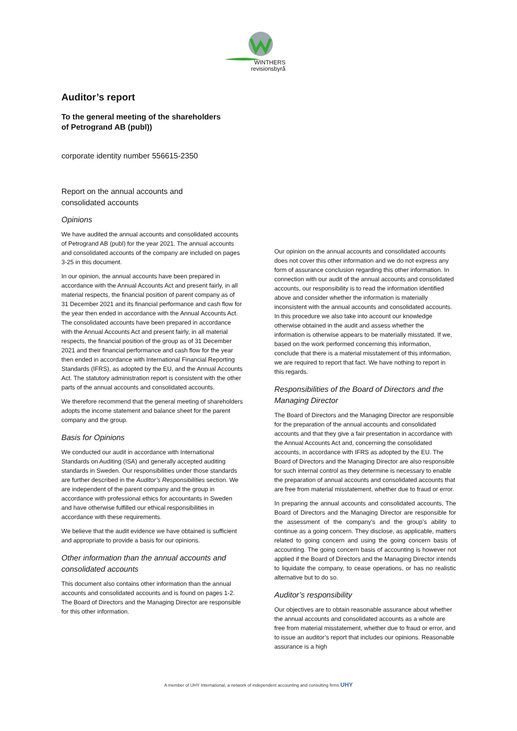WINTHERS
revisionsbyrå
Auditor’s report
To the general meeting of the shareholders
of Petrogrand AB (publ))
corporate identity number 556615-2350
Report on the annual accounts and
consolidated accounts
Opinions
We have audited the annual accounts and consolidated accounts of Petrogrand AB (publ) for the year 2021. The annual accounts and consolidated accounts of the company are included on pages 3-25 in this document.
In our opinion, the annual accounts have been prepared in accordance with the Annual Accounts Act and present fairly, in all material respects, the financial position of parent company as of 31 December 2021 and its financial performance and cash flow for the year then ended in accordance with the Annual Accounts Act. The consolidated accounts have been prepared in accordance with the Annual Accounts Act and present fairly, in all material respects, the financial position of the group as of 31 December 2021 and their financial performance and cash flow for the year then ended in accordance with International Financial Reporting Standards (IFRS), as adopted by the EU, and the Annual Accounts Act. The statutory administration report is consistent with the other parts of the annual accounts and consolidated accounts.
We therefore recommend that the general meeting of shareholders adopts the income statement and balance sheet for the parent company and the group.
Basis for Opinions
We conducted our audit in accordance with International Standards on Auditing (ISA) and generally accepted auditing standards in Sweden. Our responsibilities under those standards are further described in the Auditor’s Responsibilities section. We are independent of the parent company and the group in accordance with professional ethics for accountants in Sweden and have otherwise fulfilled our ethical responsibilities in accordance with these requirements.
We believe that the audit evidence we have obtained is sufficient and appropriate to provide a basis for our opinions.
Other information than the annual accounts and consolidated accounts
This document also contains other information than the annual accounts and consolidated accounts and is found on pages 1-2. The Board of Directors and the Managing Director are responsible for this other information.
Our opinion on the annual accounts and consolidated accounts does not cover this other information and we do not express any form of assurance conclusion regarding this other information. In connection with our audit of the annual accounts and consolidated accounts, our responsibility is to read the information identified above and consider whether the information is materially inconsistent with the annual accounts and consolidated accounts. In this procedure we also take into account our knowledge otherwise obtained in the audit and assess whether the information is otherwise appears to be materially misstated. If we, based on the work performed concerning this information, conclude that there is a material misstatement of this information, we are required to report that fact. We have nothing to report in this regards.
Responsibilities of the Board of Directors and the Managing Director
The Board of Directors and the Managing Director are responsible for the preparation of the annual accounts and consolidated accounts and that they give a fair presentation in accordance with the Annual Accounts Act and, concerning the consolidated accounts, in accordance with IFRS as adopted by the EU. The Board of Directors and the Managing Director are also responsible for such internal control as they determine is necessary to enable the preparation of annual accounts and consolidated accounts that are free from material misstatement, whether due to fraud or error.
In preparing the annual accounts and consolidated accounts, The Board of Directors and the Managing Director are responsible for the assessment of the company’s and the group’s ability to continue as a going concern. They disclose, as applicable, matters related to going concern and using the going concern basis of accounting. The going concern basis of accounting is however not applied if the Board of Directors and the Managing Director intends to liquidate the company, to cease operations, or has no realistic alternative but to do so.
Auditor’s responsibility
Our objectives are to obtain reasonable assurance about whether the annual accounts and consolidated accounts as a whole are free from material misstatement, whether due to fraud or error, and to issue an auditor’s report that includes our opinions. Reasonable assurance is a high
A member of UHY International, a network of independent accounting and consulting firms UHY